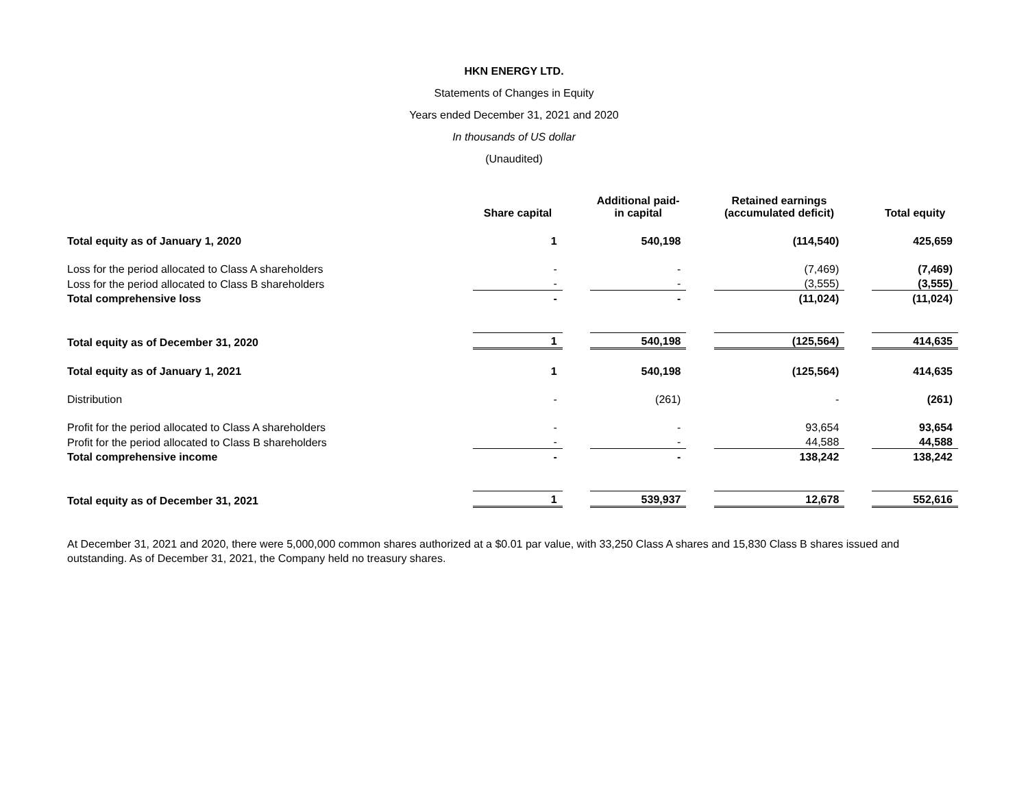HKN ENERGY LTD.
Statements of Changes in Equity
Years ended December 31, 2021 and 2020
In thousands of US dollar
(Unaudited)
| | Share capital | | Additional paid- in capital | | Retained earnings (accumulated deficit) | | Total equity |
| --- | --- | --- | --- | --- | --- | --- | --- |
| Total equity as of January 1, 2020 | 1 | | 540,198 | | (114,540) | | 425,659 |
| Loss for the period allocated to Class A shareholders | - | | - | | (7,469) | | (7,469) |
| Loss for the period allocated to Class B shareholders | - | | - | | (3,555) | | (3,555) |
| Total comprehensive loss | - | | - | | (11,024) | | (11,024) |
| Total equity as of December 31, 2020 | 1 | | 540,198 | | (125,564) | | 414,635 |
| Total equity as of January 1, 2021 | 1 | | 540,198 | | (125,564) | | 414,635 |
| Distribution | - | | (261) | | - | | (261) |
| Profit for the period allocated to Class A shareholders | - | | - | | 93,654 | | 93,654 |
| Profit for the period allocated to Class B shareholders | - | | - | | 44,588 | | 44,588 |
| Total comprehensive income | - | | - | | 138,242 | | 138,242 |
| Total equity as of December 31, 2021 | 1 | | 539,937 | | 12,678 | | 552,616 |
At December 31, 2021 and 2020, there were 5,000,000 common shares authorized at a $0.01 par value, with 33,250 Class A shares and 15,830 Class B shares issued and outstanding. As of December 31, 2021, the Company held no treasury shares.